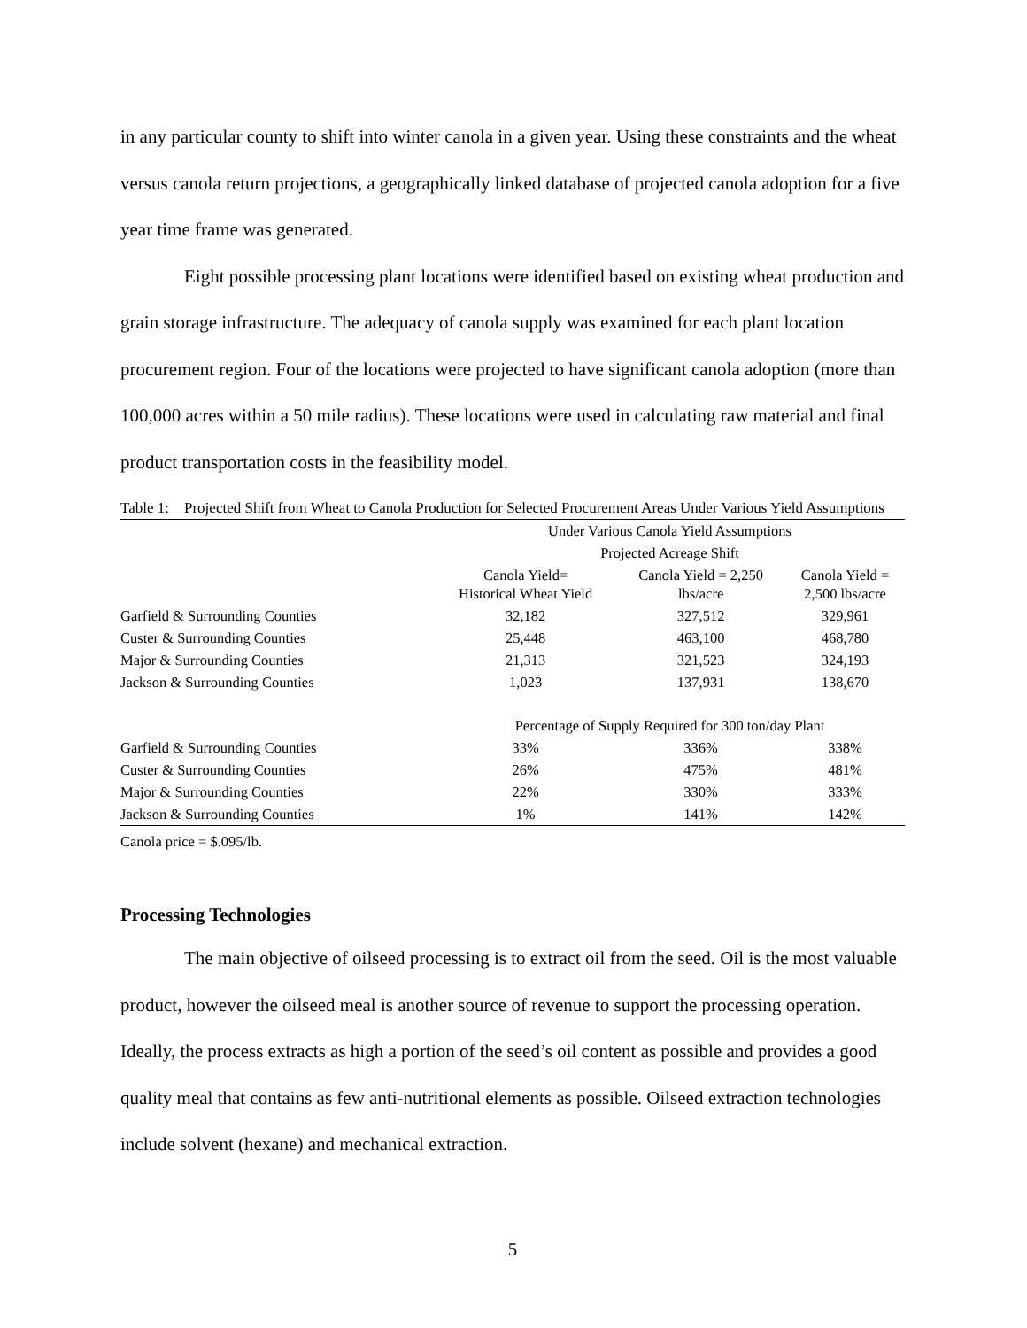in any particular county to shift into winter canola in a given year. Using these constraints and the wheat versus canola return projections, a geographically linked database of projected canola adoption for a five year time frame was generated.
Eight possible processing plant locations were identified based on existing wheat production and grain storage infrastructure. The adequacy of canola supply was examined for each plant location procurement region. Four of the locations were projected to have significant canola adoption (more than 100,000 acres within a 50 mile radius). These locations were used in calculating raw material and final product transportation costs in the feasibility model.
Table 1: Projected Shift from Wheat to Canola Production for Selected Procurement Areas Under Various Yield Assumptions
| | Under Various Canola Yield Assumptions | | |
| | Projected Acreage Shift | | |
| | Canola Yield= Historical Wheat Yield | Canola Yield = 2,250 lbs/acre | Canola Yield = 2,500 lbs/acre |
| Garfield & Surrounding Counties | 32,182 | 327,512 | 329,961 |
| Custer & Surrounding Counties | 25,448 | 463,100 | 468,780 |
| Major & Surrounding Counties | 21,313 | 321,523 | 324,193 |
| Jackson & Surrounding Counties | 1,023 | 137,931 | 138,670 |
| | Percentage of Supply Required for 300 ton/day Plant | | |
| Garfield & Surrounding Counties | 33% | 336% | 338% |
| Custer & Surrounding Counties | 26% | 475% | 481% |
| Major & Surrounding Counties | 22% | 330% | 333% |
| Jackson & Surrounding Counties | 1% | 141% | 142% |
Canola price = $.095/lb.
Processing Technologies
The main objective of oilseed processing is to extract oil from the seed. Oil is the most valuable product, however the oilseed meal is another source of revenue to support the processing operation. Ideally, the process extracts as high a portion of the seed’s oil content as possible and provides a good quality meal that contains as few anti-nutritional elements as possible. Oilseed extraction technologies include solvent (hexane) and mechanical extraction.
5